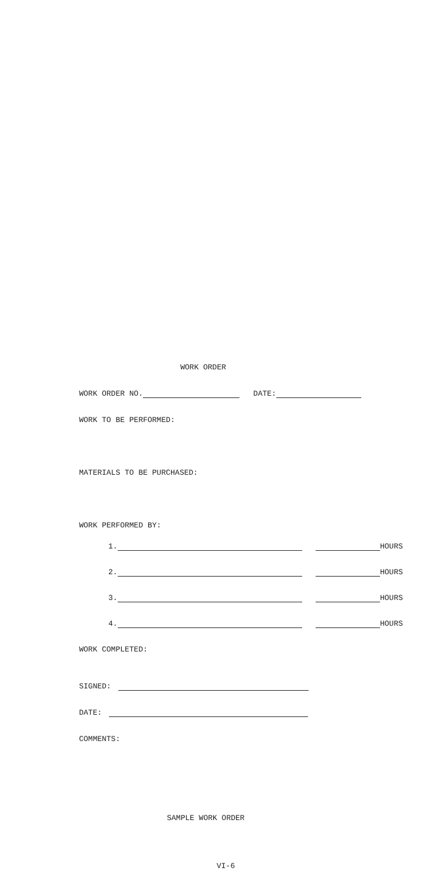WORK ORDER
WORK ORDER NO. DATE:
WORK TO BE PERFORMED:
MATERIALS TO BE PURCHASED:
WORK PERFORMED BY:
1. HOURS
2. HOURS
3. HOURS
4. HOURS
WORK COMPLETED:
SIGNED:
DATE:
COMMENTS:
SAMPLE WORK ORDER
VI-6